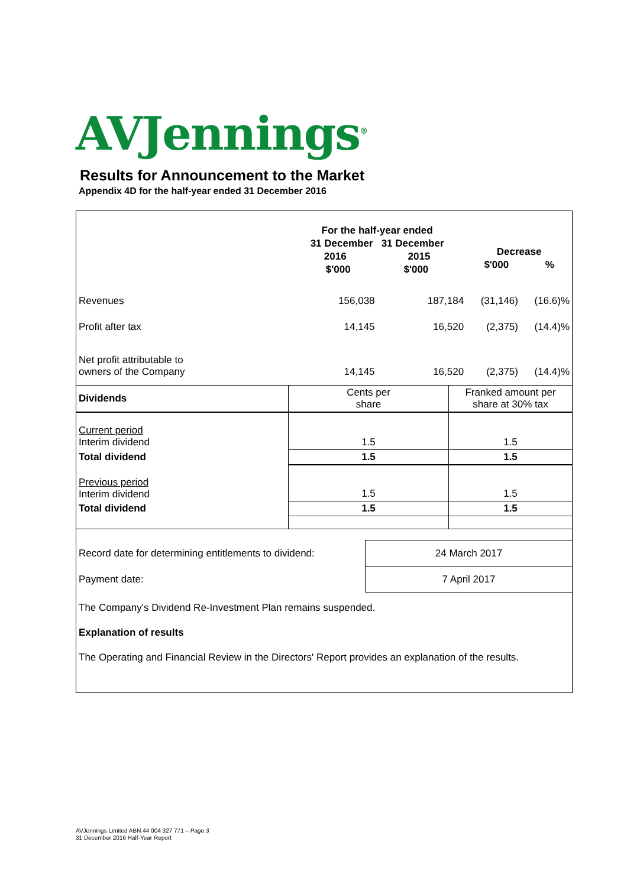AVJennings<sup>®</sup>
Results for Announcement to the Market
Appendix 4D for the half-year ended 31 December 2016
| | For the half-year ended 31 December 31 December 2016 2015 $'000 $'000 | | Decrease $'000 % | |
| Revenues | 156,038 | 187,184 | (31,146) | (16.6)% |
| Profit after tax | 14,145 | 16,520 | (2,375) | (14.4)% |
| Net profit attributable to owners of the Company | 14,145 | 16,520 | (2,375) | (14.4)% |
| Dividends | Cents per share | Franked amount per share at 30% tax |
| Current period Interim dividend | 1.5 | 1.5 |
| Total dividend | 1.5 | 1.5 |
| Previous period Interim dividend | 1.5 | 1.5 |
| Total dividend | 1.5 | 1.5 |
| Record date for determining entitlements to dividend: | 24 March 2017 |
| Payment date: | 7 April 2017 |
The Company's Dividend Re-Investment Plan remains suspended.
Explanation of results
The Operating and Financial Review in the Directors' Report provides an explanation of the results.
AVJennings Limited ABN 44 004 327 771 – Page 3
31 December 2016 Half-Year Report